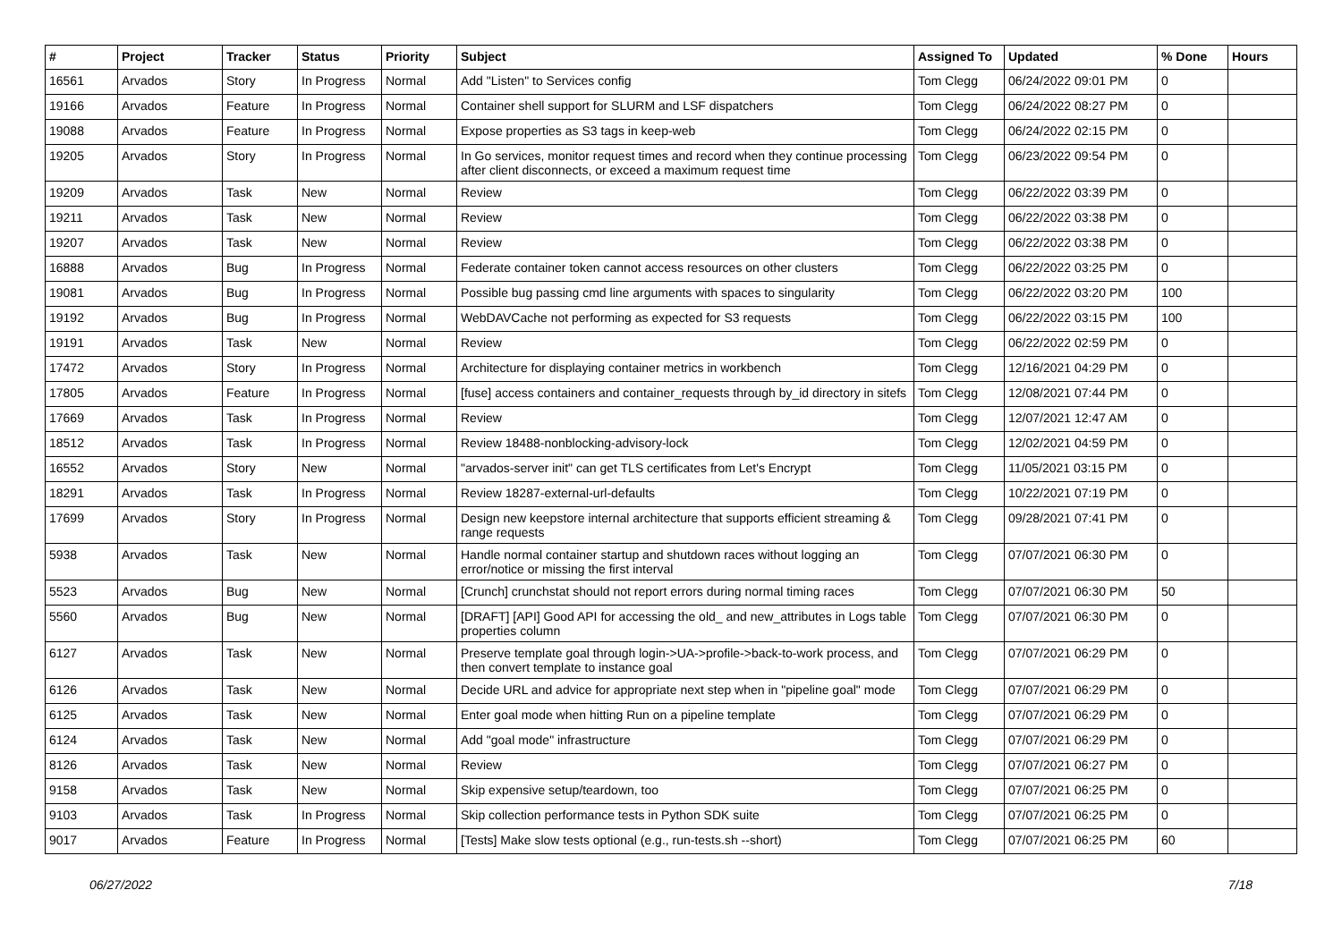| # | Project | Tracker | Status | Priority | Subject | Assigned To | Updated | % Done | Hours |
| --- | --- | --- | --- | --- | --- | --- | --- | --- | --- |
| 16561 | Arvados | Story | In Progress | Normal | Add "Listen" to Services config | Tom Clegg | 06/24/2022 09:01 PM | 0 | |
| 19166 | Arvados | Feature | In Progress | Normal | Container shell support for SLURM and LSF dispatchers | Tom Clegg | 06/24/2022 08:27 PM | 0 | |
| 19088 | Arvados | Feature | In Progress | Normal | Expose properties as S3 tags in keep-web | Tom Clegg | 06/24/2022 02:15 PM | 0 | |
| 19205 | Arvados | Story | In Progress | Normal | In Go services, monitor request times and record when they continue processing after client disconnects, or exceed a maximum request time | Tom Clegg | 06/23/2022 09:54 PM | 0 | |
| 19209 | Arvados | Task | New | Normal | Review | Tom Clegg | 06/22/2022 03:39 PM | 0 | |
| 19211 | Arvados | Task | New | Normal | Review | Tom Clegg | 06/22/2022 03:38 PM | 0 | |
| 19207 | Arvados | Task | New | Normal | Review | Tom Clegg | 06/22/2022 03:38 PM | 0 | |
| 16888 | Arvados | Bug | In Progress | Normal | Federate container token cannot access resources on other clusters | Tom Clegg | 06/22/2022 03:25 PM | 0 | |
| 19081 | Arvados | Bug | In Progress | Normal | Possible bug passing cmd line arguments with spaces to singularity | Tom Clegg | 06/22/2022 03:20 PM | 100 | |
| 19192 | Arvados | Bug | In Progress | Normal | WebDAVCache not performing as expected for S3 requests | Tom Clegg | 06/22/2022 03:15 PM | 100 | |
| 19191 | Arvados | Task | New | Normal | Review | Tom Clegg | 06/22/2022 02:59 PM | 0 | |
| 17472 | Arvados | Story | In Progress | Normal | Architecture for displaying container metrics in workbench | Tom Clegg | 12/16/2021 04:29 PM | 0 | |
| 17805 | Arvados | Feature | In Progress | Normal | [fuse] access containers and container_requests through by_id directory in sitefs | Tom Clegg | 12/08/2021 07:44 PM | 0 | |
| 17669 | Arvados | Task | In Progress | Normal | Review | Tom Clegg | 12/07/2021 12:47 AM | 0 | |
| 18512 | Arvados | Task | In Progress | Normal | Review 18488-nonblocking-advisory-lock | Tom Clegg | 12/02/2021 04:59 PM | 0 | |
| 16552 | Arvados | Story | New | Normal | "arvados-server init" can get TLS certificates from Let's Encrypt | Tom Clegg | 11/05/2021 03:15 PM | 0 | |
| 18291 | Arvados | Task | In Progress | Normal | Review 18287-external-url-defaults | Tom Clegg | 10/22/2021 07:19 PM | 0 | |
| 17699 | Arvados | Story | In Progress | Normal | Design new keepstore internal architecture that supports efficient streaming & range requests | Tom Clegg | 09/28/2021 07:41 PM | 0 | |
| 5938 | Arvados | Task | New | Normal | Handle normal container startup and shutdown races without logging an error/notice or missing the first interval | Tom Clegg | 07/07/2021 06:30 PM | 0 | |
| 5523 | Arvados | Bug | New | Normal | [Crunch] crunchstat should not report errors during normal timing races | Tom Clegg | 07/07/2021 06:30 PM | 50 | |
| 5560 | Arvados | Bug | New | Normal | [DRAFT] [API] Good API for accessing the old_ and new_attributes in Logs table properties column | Tom Clegg | 07/07/2021 06:30 PM | 0 | |
| 6127 | Arvados | Task | New | Normal | Preserve template goal through login->UA->profile->back-to-work process, and then convert template to instance goal | Tom Clegg | 07/07/2021 06:29 PM | 0 | |
| 6126 | Arvados | Task | New | Normal | Decide URL and advice for appropriate next step when in "pipeline goal" mode | Tom Clegg | 07/07/2021 06:29 PM | 0 | |
| 6125 | Arvados | Task | New | Normal | Enter goal mode when hitting Run on a pipeline template | Tom Clegg | 07/07/2021 06:29 PM | 0 | |
| 6124 | Arvados | Task | New | Normal | Add "goal mode" infrastructure | Tom Clegg | 07/07/2021 06:29 PM | 0 | |
| 8126 | Arvados | Task | New | Normal | Review | Tom Clegg | 07/07/2021 06:27 PM | 0 | |
| 9158 | Arvados | Task | New | Normal | Skip expensive setup/teardown, too | Tom Clegg | 07/07/2021 06:25 PM | 0 | |
| 9103 | Arvados | Task | In Progress | Normal | Skip collection performance tests in Python SDK suite | Tom Clegg | 07/07/2021 06:25 PM | 0 | |
| 9017 | Arvados | Feature | In Progress | Normal | [Tests] Make slow tests optional (e.g., run-tests.sh --short) | Tom Clegg | 07/07/2021 06:25 PM | 60 | |
06/27/2022 7/18